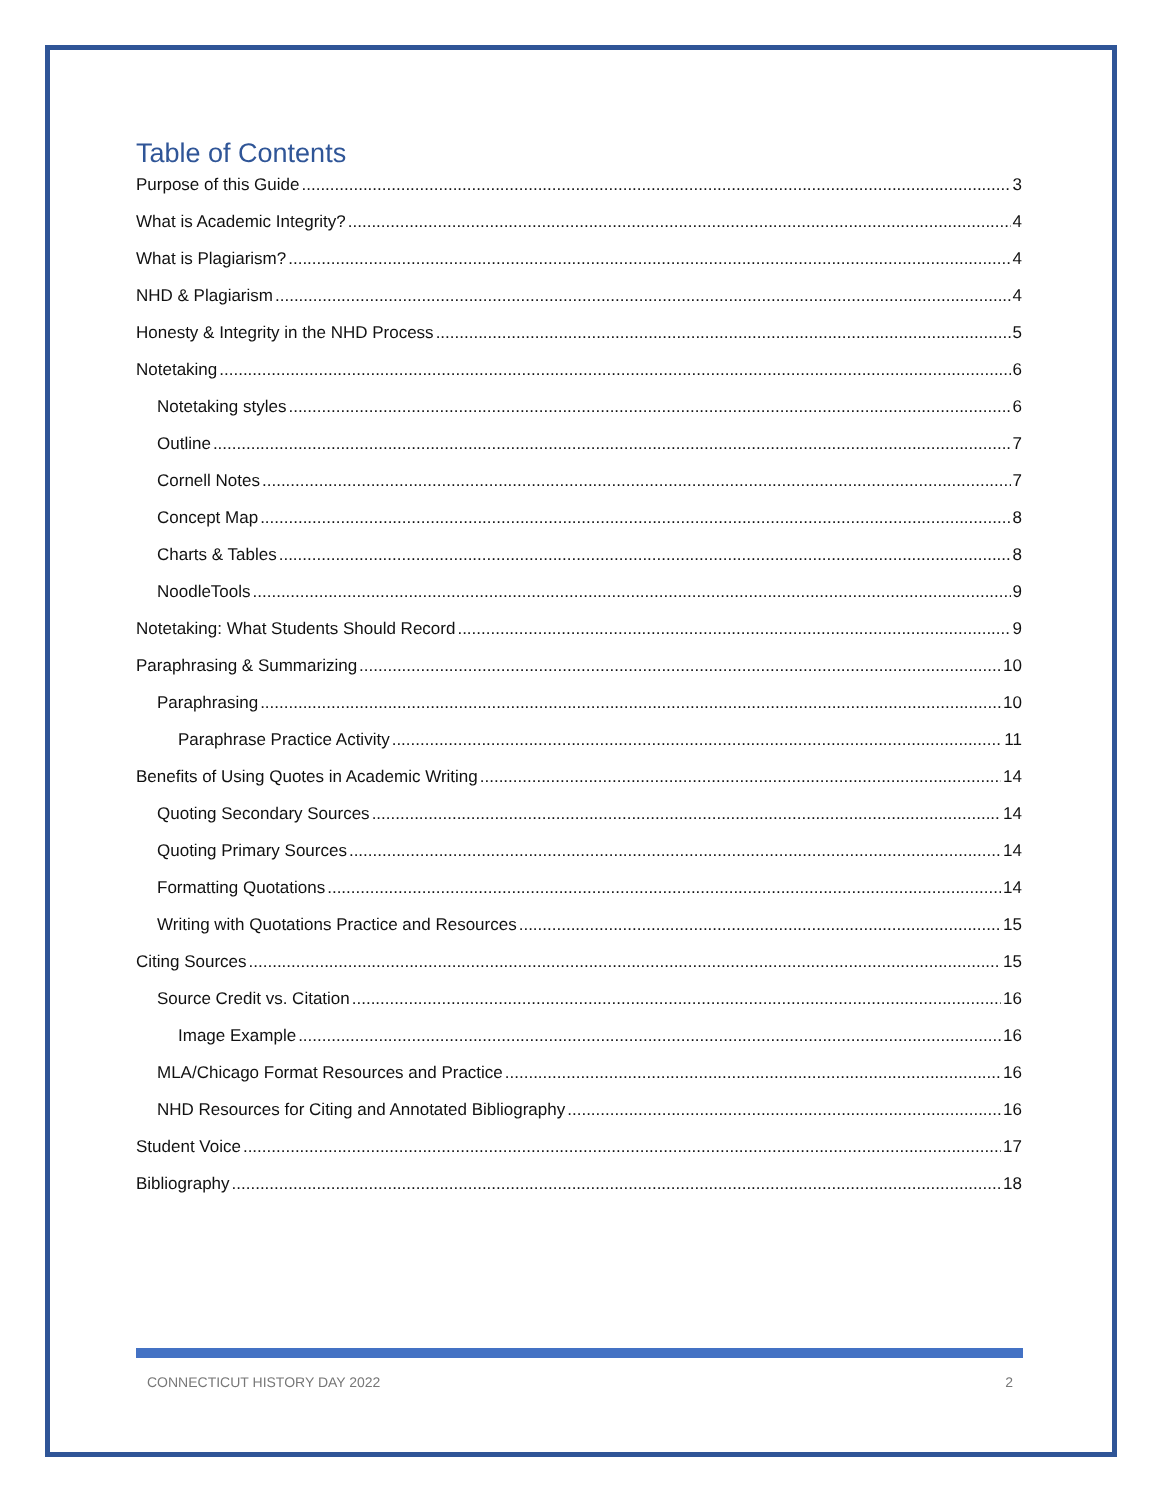Table of Contents
Purpose of this Guide 3
What is Academic Integrity? 4
What is Plagiarism? 4
NHD & Plagiarism 4
Honesty & Integrity in the NHD Process 5
Notetaking 6
Notetaking styles 6
Outline 7
Cornell Notes 7
Concept Map 8
Charts & Tables 8
NoodleTools 9
Notetaking: What Students Should Record 9
Paraphrasing & Summarizing 10
Paraphrasing 10
Paraphrase Practice Activity 11
Benefits of Using Quotes in Academic Writing 14
Quoting Secondary Sources 14
Quoting Primary Sources 14
Formatting Quotations 14
Writing with Quotations Practice and Resources 15
Citing Sources 15
Source Credit vs. Citation 16
Image Example 16
MLA/Chicago Format Resources and Practice 16
NHD Resources for Citing and Annotated Bibliography 16
Student Voice 17
Bibliography 18
CONNECTICUT HISTORY DAY 2022 2